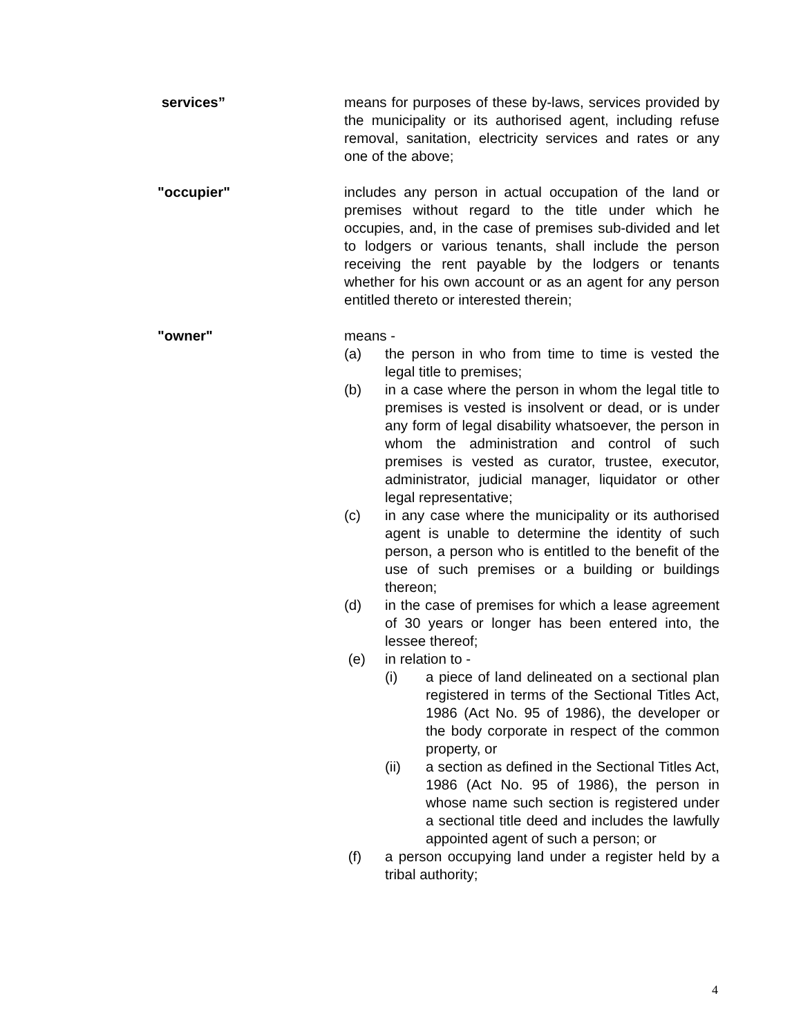services” means for purposes of these by-laws, services provided by the municipality or its authorised agent, including refuse removal, sanitation, electricity services and rates or any one of the above;
"occupier" includes any person in actual occupation of the land or premises without regard to the title under which he occupies, and, in the case of premises sub-divided and let to lodgers or various tenants, shall include the person receiving the rent payable by the lodgers or tenants whether for his own account or as an agent for any person entitled thereto or interested therein;
"owner" means -
(a) the person in who from time to time is vested the legal title to premises;
(b) in a case where the person in whom the legal title to premises is vested is insolvent or dead, or is under any form of legal disability whatsoever, the person in whom the administration and control of such premises is vested as curator, trustee, executor, administrator, judicial manager, liquidator or other legal representative;
(c) in any case where the municipality or its authorised agent is unable to determine the identity of such person, a person who is entitled to the benefit of the use of such premises or a building or buildings thereon;
(d) in the case of premises for which a lease agreement of 30 years or longer has been entered into, the lessee thereof;
(e) in relation to -
(i) a piece of land delineated on a sectional plan registered in terms of the Sectional Titles Act, 1986 (Act No. 95 of 1986), the developer or the body corporate in respect of the common property, or
(ii) a section as defined in the Sectional Titles Act, 1986 (Act No. 95 of 1986), the person in whose name such section is registered under a sectional title deed and includes the lawfully appointed agent of such a person; or
(f) a person occupying land under a register held by a tribal authority;
4